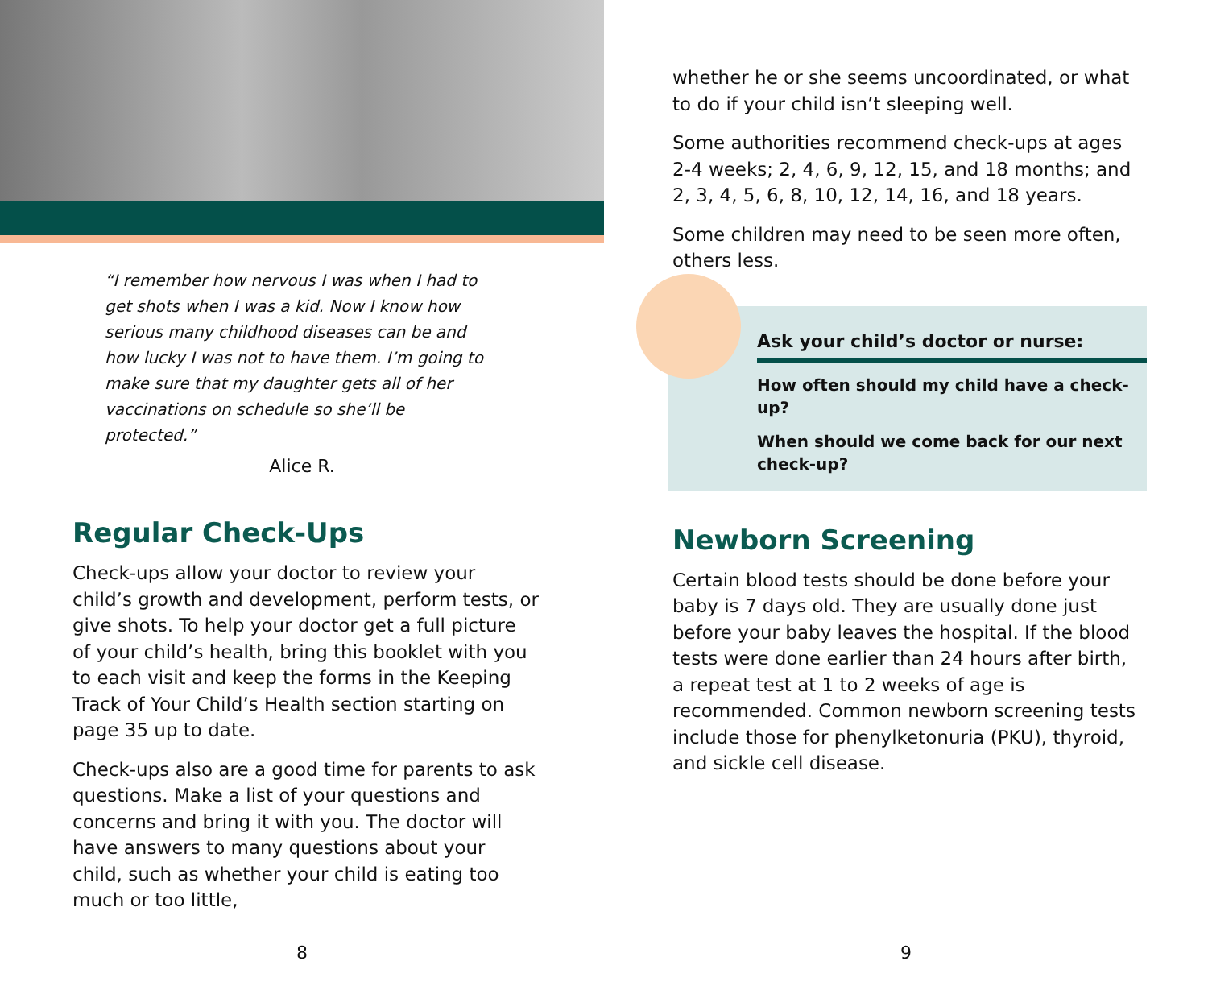“I remember how nervous I was when I had to get shots when I was a kid. Now I know how serious many childhood diseases can be and how lucky I was not to have them. I’m going to make sure that my daughter gets all of her vaccinations on schedule so she’ll be protected.”
Alice R.
Regular Check-Ups
Check-ups allow your doctor to review your child’s growth and development, perform tests, or give shots. To help your doctor get a full picture of your child’s health, bring this booklet with you to each visit and keep the forms in the Keeping Track of Your Child’s Health section starting on page 35 up to date.
Check-ups also are a good time for parents to ask questions. Make a list of your questions and concerns and bring it with you. The doctor will have answers to many questions about your child, such as whether your child is eating too much or too little,
8
whether he or she seems uncoordinated, or what to do if your child isn’t sleeping well.
Some authorities recommend check-ups at ages 2-4 weeks; 2, 4, 6, 9, 12, 15, and 18 months; and 2, 3, 4, 5, 6, 8, 10, 12, 14, 16, and 18 years.
Some children may need to be seen more often, others less.
Ask your child’s doctor or nurse:
How often should my child have a check-up?
When should we come back for our next check-up?
Newborn Screening
Certain blood tests should be done before your baby is 7 days old. They are usually done just before your baby leaves the hospital. If the blood tests were done earlier than 24 hours after birth, a repeat test at 1 to 2 weeks of age is recommended. Common newborn screening tests include those for phenylketonuria (PKU), thyroid, and sickle cell disease.
9